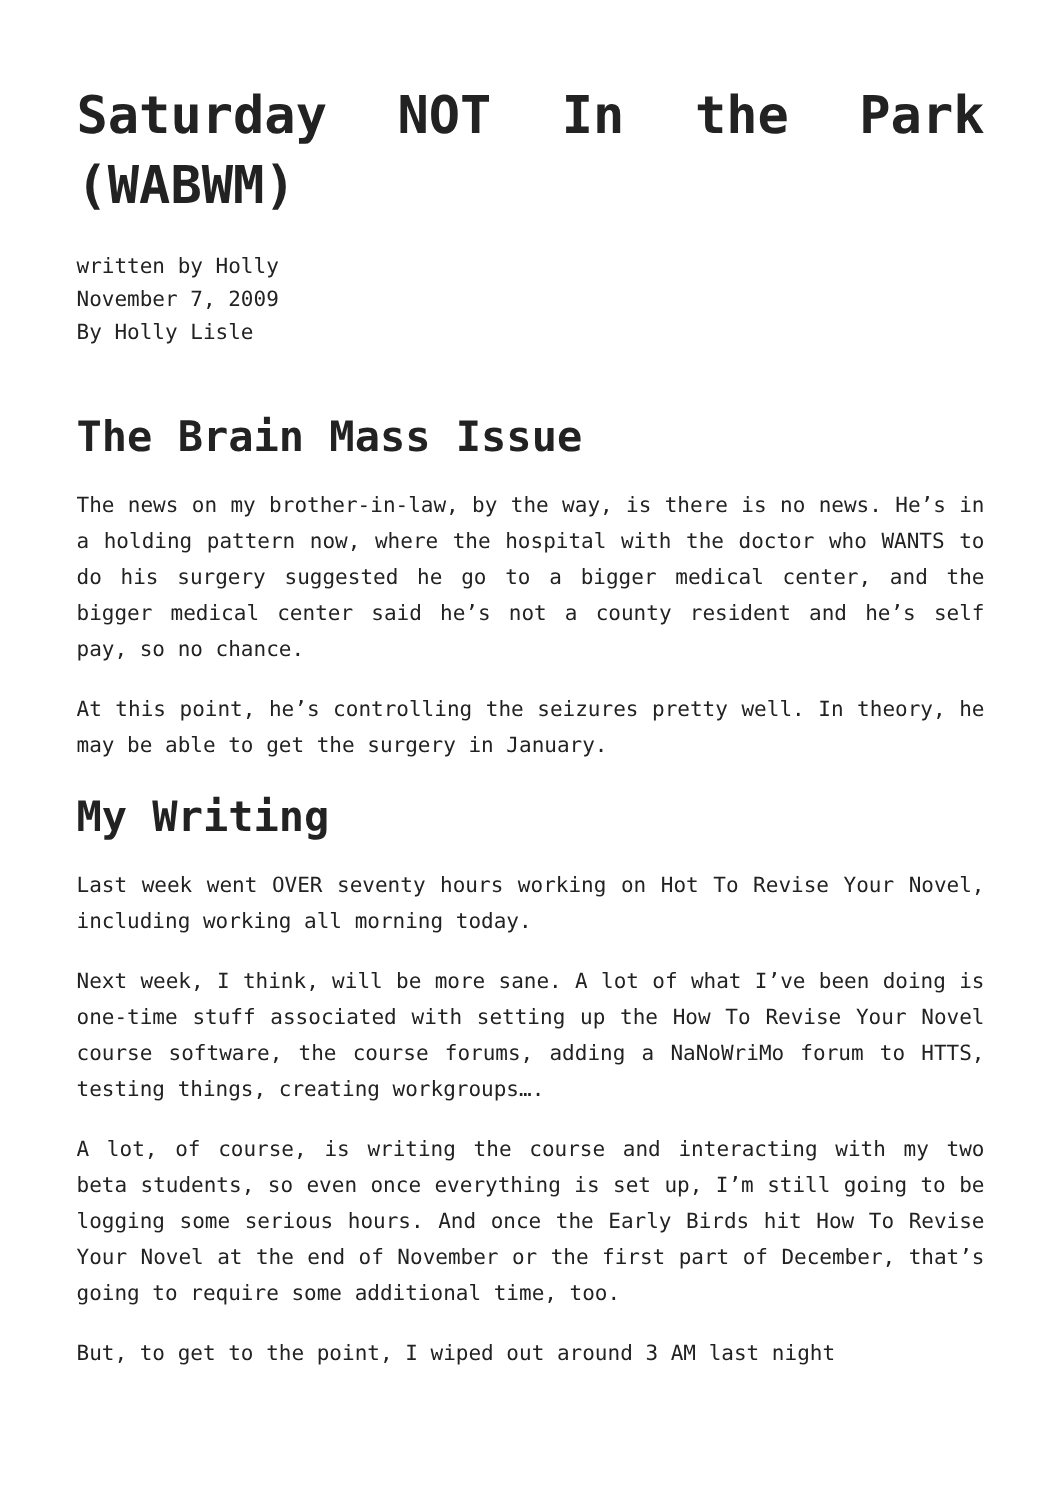Saturday NOT In the Park (WABWM)
written by Holly
November 7, 2009
By Holly Lisle
The Brain Mass Issue
The news on my brother-in-law, by the way, is there is no news. He’s in a holding pattern now, where the hospital with the doctor who WANTS to do his surgery suggested he go to a bigger medical center, and the bigger medical center said he’s not a county resident and he’s self pay, so no chance.
At this point, he’s controlling the seizures pretty well. In theory, he may be able to get the surgery in January.
My Writing
Last week went OVER seventy hours working on Hot To Revise Your Novel, including working all morning today.
Next week, I think, will be more sane. A lot of what I’ve been doing is one-time stuff associated with setting up the How To Revise Your Novel course software, the course forums, adding a NaNoWriMo forum to HTTS, testing things, creating workgroups….
A lot, of course, is writing the course and interacting with my two beta students, so even once everything is set up, I’m still going to be logging some serious hours. And once the Early Birds hit How To Revise Your Novel at the end of November or the first part of December, that’s going to require some additional time, too.
But, to get to the point, I wiped out around 3 AM last night